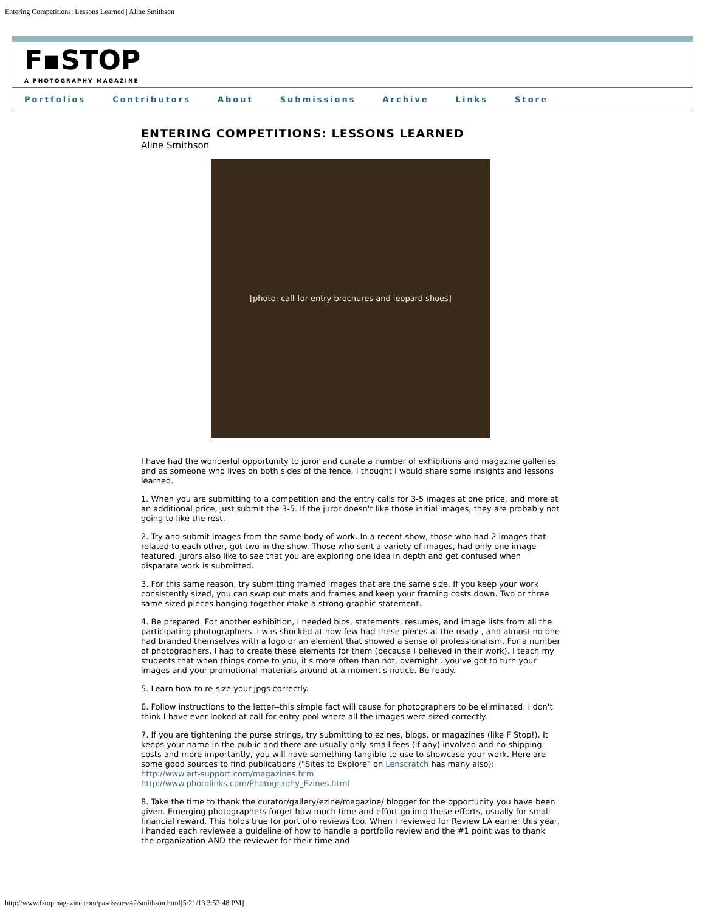Entering Competitions: Lessons Learned | Aline Smithson
F▪STOP
A PHOTOGRAPHY MAGAZINE
Portfolios Contributors About Submissions Archive Links Store
ENTERING COMPETITIONS: LESSONS LEARNED
Aline Smithson
[photo: call-for-entry brochures and leopard shoes]
I have had the wonderful opportunity to juror and curate a number of exhibitions and magazine galleries and as someone who lives on both sides of the fence, I thought I would share some insights and lessons learned.
1. When you are submitting to a competition and the entry calls for 3-5 images at one price, and more at an additional price, just submit the 3-5. If the juror doesn't like those initial images, they are probably not going to like the rest.
2. Try and submit images from the same body of work. In a recent show, those who had 2 images that related to each other, got two in the show. Those who sent a variety of images, had only one image featured. Jurors also like to see that you are exploring one idea in depth and get confused when disparate work is submitted.
3. For this same reason, try submitting framed images that are the same size. If you keep your work consistently sized, you can swap out mats and frames and keep your framing costs down. Two or three same sized pieces hanging together make a strong graphic statement.
4. Be prepared. For another exhibition, I needed bios, statements, resumes, and image lists from all the participating photographers. I was shocked at how few had these pieces at the ready , and almost no one had branded themselves with a logo or an element that showed a sense of professionalism. For a number of photographers, I had to create these elements for them (because I believed in their work). I teach my students that when things come to you, it's more often than not, overnight...you've got to turn your images and your promotional materials around at a moment's notice. Be ready.
5. Learn how to re-size your jpgs correctly.
6. Follow instructions to the letter--this simple fact will cause for photographers to be eliminated. I don't think I have ever looked at call for entry pool where all the images were sized correctly.
7. If you are tightening the purse strings, try submitting to ezines, blogs, or magazines (like F Stop!). It keeps your name in the public and there are usually only small fees (if any) involved and no shipping costs and more importantly, you will have something tangible to use to showcase your work. Here are some good sources to find publications ("Sites to Explore" on Lenscratch has many also):
http://www.art-support.com/magazines.htm
http://www.photolinks.com/Photography_Ezines.html
8. Take the time to thank the curator/gallery/ezine/magazine/ blogger for the opportunity you have been given. Emerging photographers forget how much time and effort go into these efforts, usually for small financial reward. This holds true for portfolio reviews too. When I reviewed for Review LA earlier this year, I handed each reviewee a guideline of how to handle a portfolio review and the #1 point was to thank the organization AND the reviewer for their time and
http://www.fstopmagazine.com/pastissues/42/smithson.html[5/21/13 3:53:48 PM]